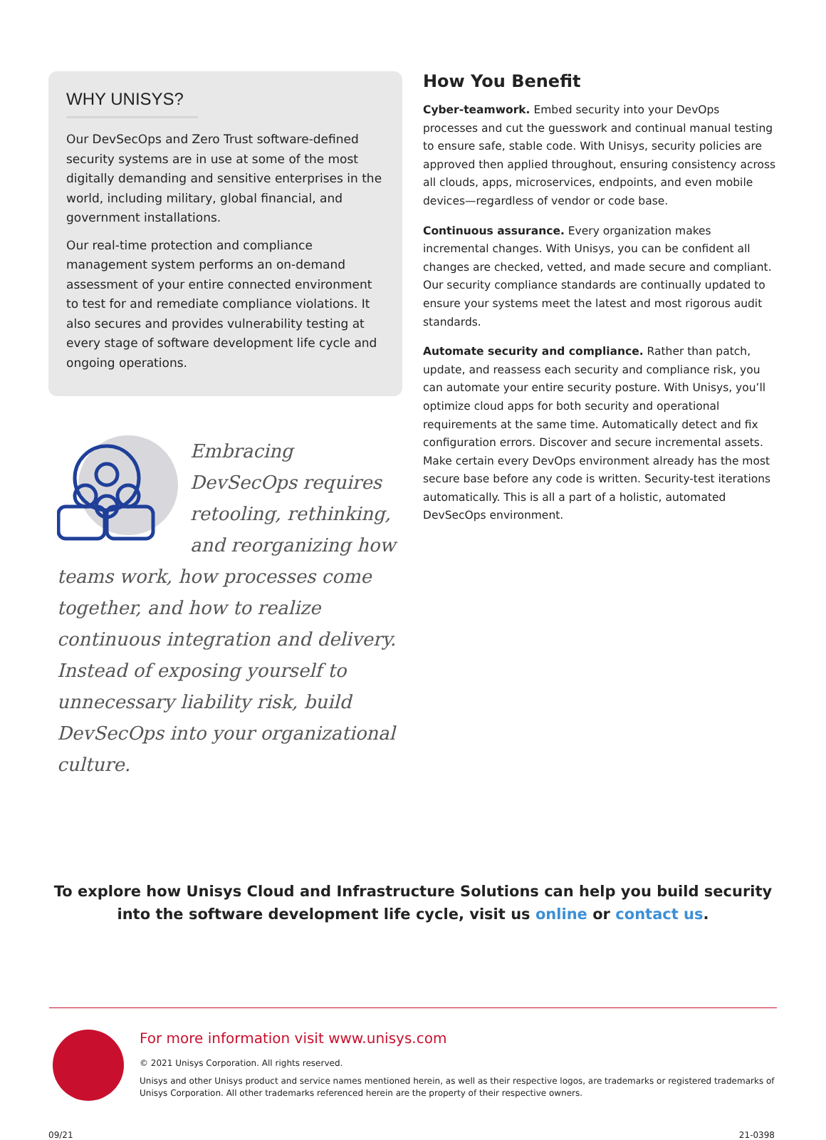WHY UNISYS?
Our DevSecOps and Zero Trust software-defined security systems are in use at some of the most digitally demanding and sensitive enterprises in the world, including military, global financial, and government installations.
Our real-time protection and compliance management system performs an on-demand assessment of your entire connected environment to test for and remediate compliance violations. It also secures and provides vulnerability testing at every stage of software development life cycle and ongoing operations.
Embracing DevSecOps requires retooling, rethinking, and reorganizing how teams work, how processes come together, and how to realize continuous integration and delivery. Instead of exposing yourself to unnecessary liability risk, build DevSecOps into your organizational culture.
How You Benefit
Cyber-teamwork. Embed security into your DevOps processes and cut the guesswork and continual manual testing to ensure safe, stable code. With Unisys, security policies are approved then applied throughout, ensuring consistency across all clouds, apps, microservices, endpoints, and even mobile devices—regardless of vendor or code base.
Continuous assurance. Every organization makes incremental changes. With Unisys, you can be confident all changes are checked, vetted, and made secure and compliant. Our security compliance standards are continually updated to ensure your systems meet the latest and most rigorous audit standards.
Automate security and compliance. Rather than patch, update, and reassess each security and compliance risk, you can automate your entire security posture. With Unisys, you’ll optimize cloud apps for both security and operational requirements at the same time. Automatically detect and fix configuration errors. Discover and secure incremental assets. Make certain every DevOps environment already has the most secure base before any code is written. Security-test iterations automatically. This is all a part of a holistic, automated DevSecOps environment.
To explore how Unisys Cloud and Infrastructure Solutions can help you build security into the software development life cycle, visit us online or contact us.
For more information visit www.unisys.com
© 2021 Unisys Corporation. All rights reserved.
Unisys and other Unisys product and service names mentioned herein, as well as their respective logos, are trademarks or registered trademarks of Unisys Corporation. All other trademarks referenced herein are the property of their respective owners.
09/21 21-0398